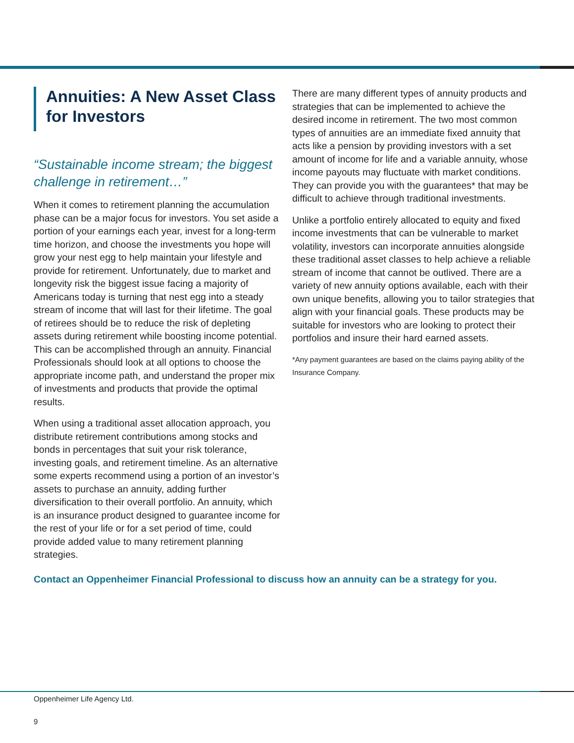Annuities: A New Asset Class for Investors
“Sustainable income stream; the biggest challenge in retirement…”
When it comes to retirement planning the accumulation phase can be a major focus for investors. You set aside a portion of your earnings each year, invest for a long-term time horizon, and choose the investments you hope will grow your nest egg to help maintain your lifestyle and provide for retirement. Unfortunately, due to market and longevity risk the biggest issue facing a majority of Americans today is turning that nest egg into a steady stream of income that will last for their lifetime. The goal of retirees should be to reduce the risk of depleting assets during retirement while boosting income potential. This can be accomplished through an annuity. Financial Professionals should look at all options to choose the appropriate income path, and understand the proper mix of investments and products that provide the optimal results.
When using a traditional asset allocation approach, you distribute retirement contributions among stocks and bonds in percentages that suit your risk tolerance, investing goals, and retirement timeline. As an alternative some experts recommend using a portion of an investor’s assets to purchase an annuity, adding further diversification to their overall portfolio. An annuity, which is an insurance product designed to guarantee income for the rest of your life or for a set period of time, could provide added value to many retirement planning strategies.
There are many different types of annuity products and strategies that can be implemented to achieve the desired income in retirement. The two most common types of annuities are an immediate fixed annuity that acts like a pension by providing investors with a set amount of income for life and a variable annuity, whose income payouts may fluctuate with market conditions. They can provide you with the guarantees* that may be difficult to achieve through traditional investments.
Unlike a portfolio entirely allocated to equity and fixed income investments that can be vulnerable to market volatility, investors can incorporate annuities alongside these traditional asset classes to help achieve a reliable stream of income that cannot be outlived. There are a variety of new annuity options available, each with their own unique benefits, allowing you to tailor strategies that align with your financial goals. These products may be suitable for investors who are looking to protect their portfolios and insure their hard earned assets.
*Any payment guarantees are based on the claims paying ability of the Insurance Company.
Contact an Oppenheimer Financial Professional to discuss how an annuity can be a strategy for you.
Oppenheimer Life Agency Ltd.
9